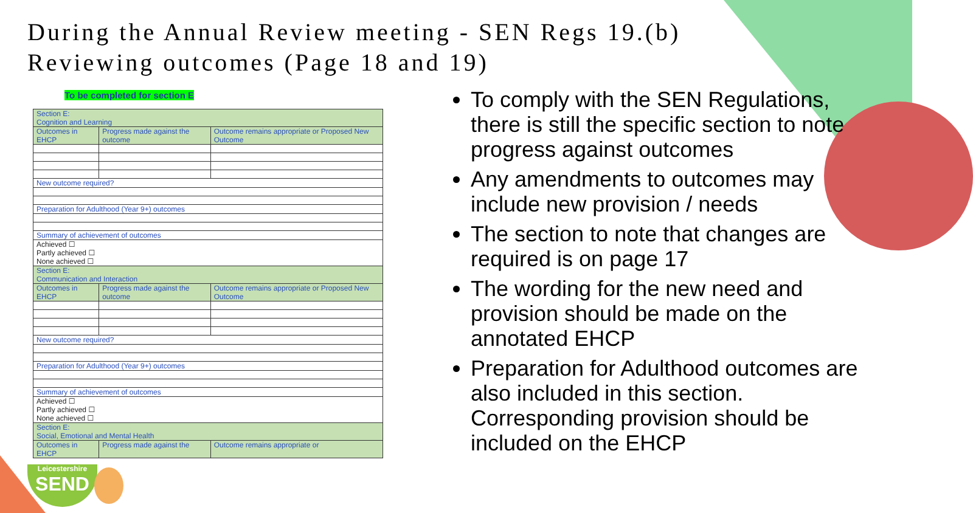During the Annual Review meeting - SEN Regs 19.(b)
Reviewing outcomes (Page 18 and 19)
To be completed for section E
| Section E: Cognition and Learning | | |
| --- | --- | --- |
| Outcomes in EHCP | Progress made against the outcome | Outcome remains appropriate or Proposed New Outcome |
| New outcome required? | | |
| Preparation for Adulthood (Year 9+) outcomes | | |
| Summary of achievement of outcomes | | |
| Achieved ☐ Partly achieved ☐ None achieved ☐ | | |
| Section E: Communication and Interaction | | |
| Outcomes in EHCP | Progress made against the outcome | Outcome remains appropriate or Proposed New Outcome |
| New outcome required? | | |
| Preparation for Adulthood (Year 9+) outcomes | | |
| Summary of achievement of outcomes | | |
| Achieved ☐ Partly achieved ☐ None achieved ☐ | | |
| Section E: Social, Emotional and Mental Health | | |
| Outcomes in EHCP | Progress made against the | Outcome remains appropriate or |
To comply with the SEN Regulations, there is still the specific section to note progress against outcomes
Any amendments to outcomes may include new provision / needs
The section to note that changes are required is on page 17
The wording for the new need and provision should be made on the annotated EHCP
Preparation for Adulthood outcomes are also included in this section. Corresponding provision should be included on the EHCP
Leicestershire
SEND